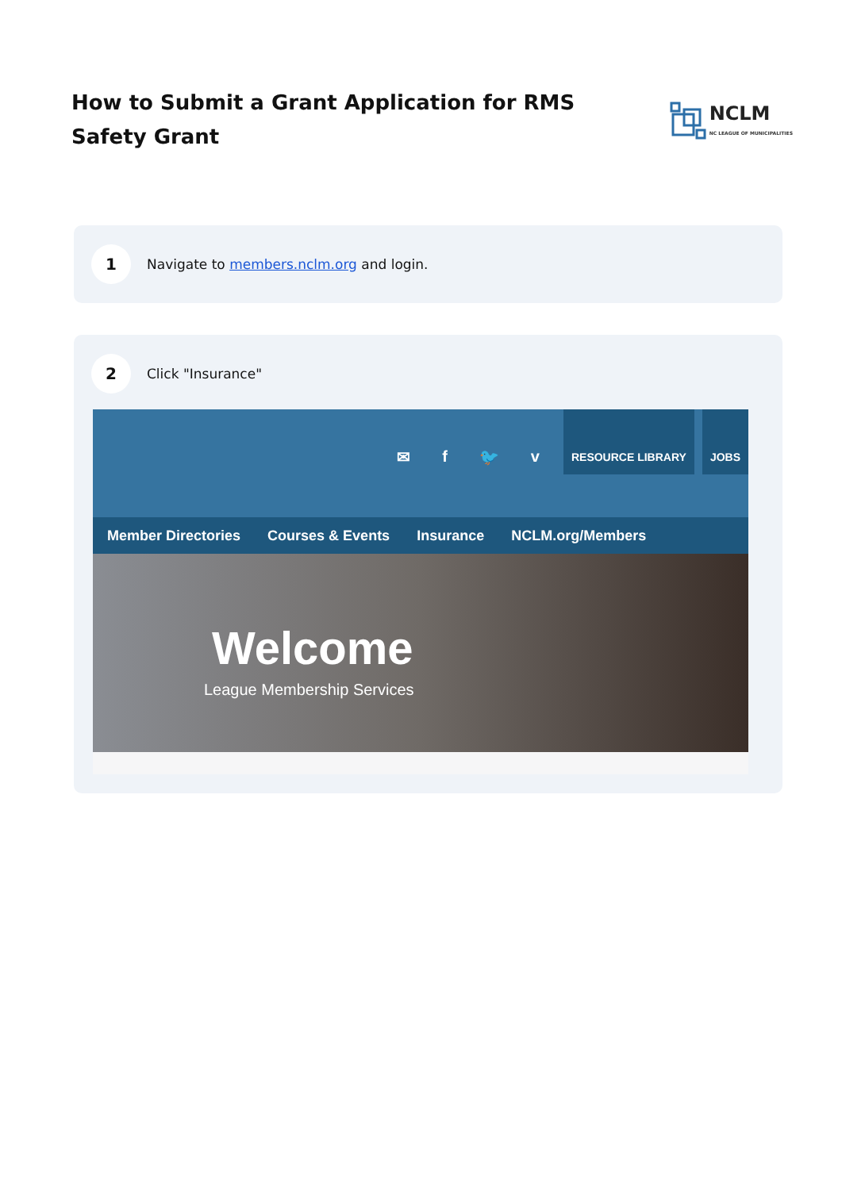How to Submit a Grant Application for RMS Safety Grant
NCLM
NC LEAGUE OF MUNICIPALITIES
1
Navigate to members.nclm.org and login.
2
Click "Insurance"
✉ f 🐦 v
RESOURCE LIBRARY JOBS
Member Directories Courses & Events Insurance NCLM.org/Members
Welcome
League Membership Services